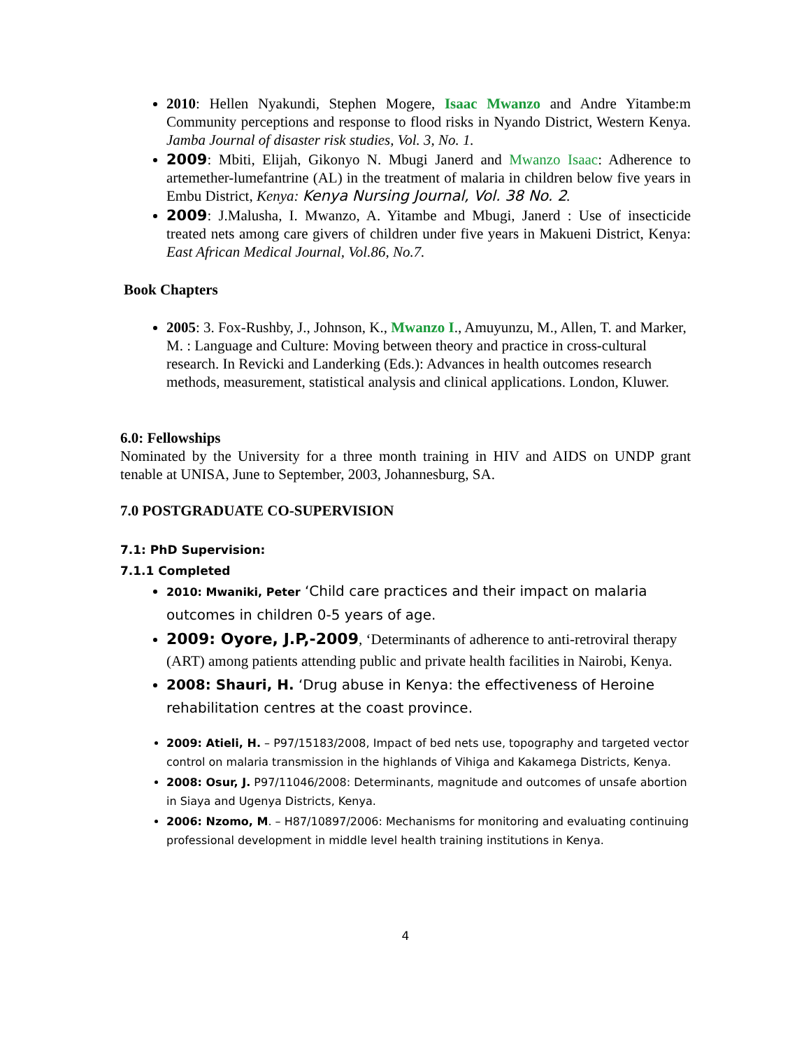2010: Hellen Nyakundi, Stephen Mogere, Isaac Mwanzo and Andre Yitambe:m Community perceptions and response to flood risks in Nyando District, Western Kenya. Jamba Journal of disaster risk studies, Vol. 3, No. 1.
2009: Mbiti, Elijah, Gikonyo N. Mbugi Janerd and Mwanzo Isaac: Adherence to artemether-lumefantrine (AL) in the treatment of malaria in children below five years in Embu District, Kenya: Kenya Nursing Journal, Vol. 38 No. 2.
2009: J.Malusha, I. Mwanzo, A. Yitambe and Mbugi, Janerd : Use of insecticide treated nets among care givers of children under five years in Makueni District, Kenya: East African Medical Journal, Vol.86, No.7.
Book Chapters
2005: 3. Fox-Rushby, J., Johnson, K., Mwanzo I., Amuyunzu, M., Allen, T. and Marker, M. : Language and Culture: Moving between theory and practice in cross-cultural research. In Revicki and Landerking (Eds.): Advances in health outcomes research methods, measurement, statistical analysis and clinical applications. London, Kluwer.
6.0: Fellowships
Nominated by the University for a three month training in HIV and AIDS on UNDP grant tenable at UNISA, June to September, 2003, Johannesburg, SA.
7.0 POSTGRADUATE CO-SUPERVISION
7.1: PhD Supervision:
7.1.1 Completed
2010: Mwaniki, Peter ‘Child care practices and their impact on malaria outcomes in children 0-5 years of age.
2009: Oyore, J.P,-2009, ‘Determinants of adherence to anti-retroviral therapy (ART) among patients attending public and private health facilities in Nairobi, Kenya.
2008: Shauri, H. ‘Drug abuse in Kenya: the effectiveness of Heroine rehabilitation centres at the coast province.
2009: Atieli, H. – P97/15183/2008, Impact of bed nets use, topography and targeted vector control on malaria transmission in the highlands of Vihiga and Kakamega Districts, Kenya.
2008: Osur, J. P97/11046/2008: Determinants, magnitude and outcomes of unsafe abortion in Siaya and Ugenya Districts, Kenya.
2006: Nzomo, M. – H87/10897/2006: Mechanisms for monitoring and evaluating continuing professional development in middle level health training institutions in Kenya.
4